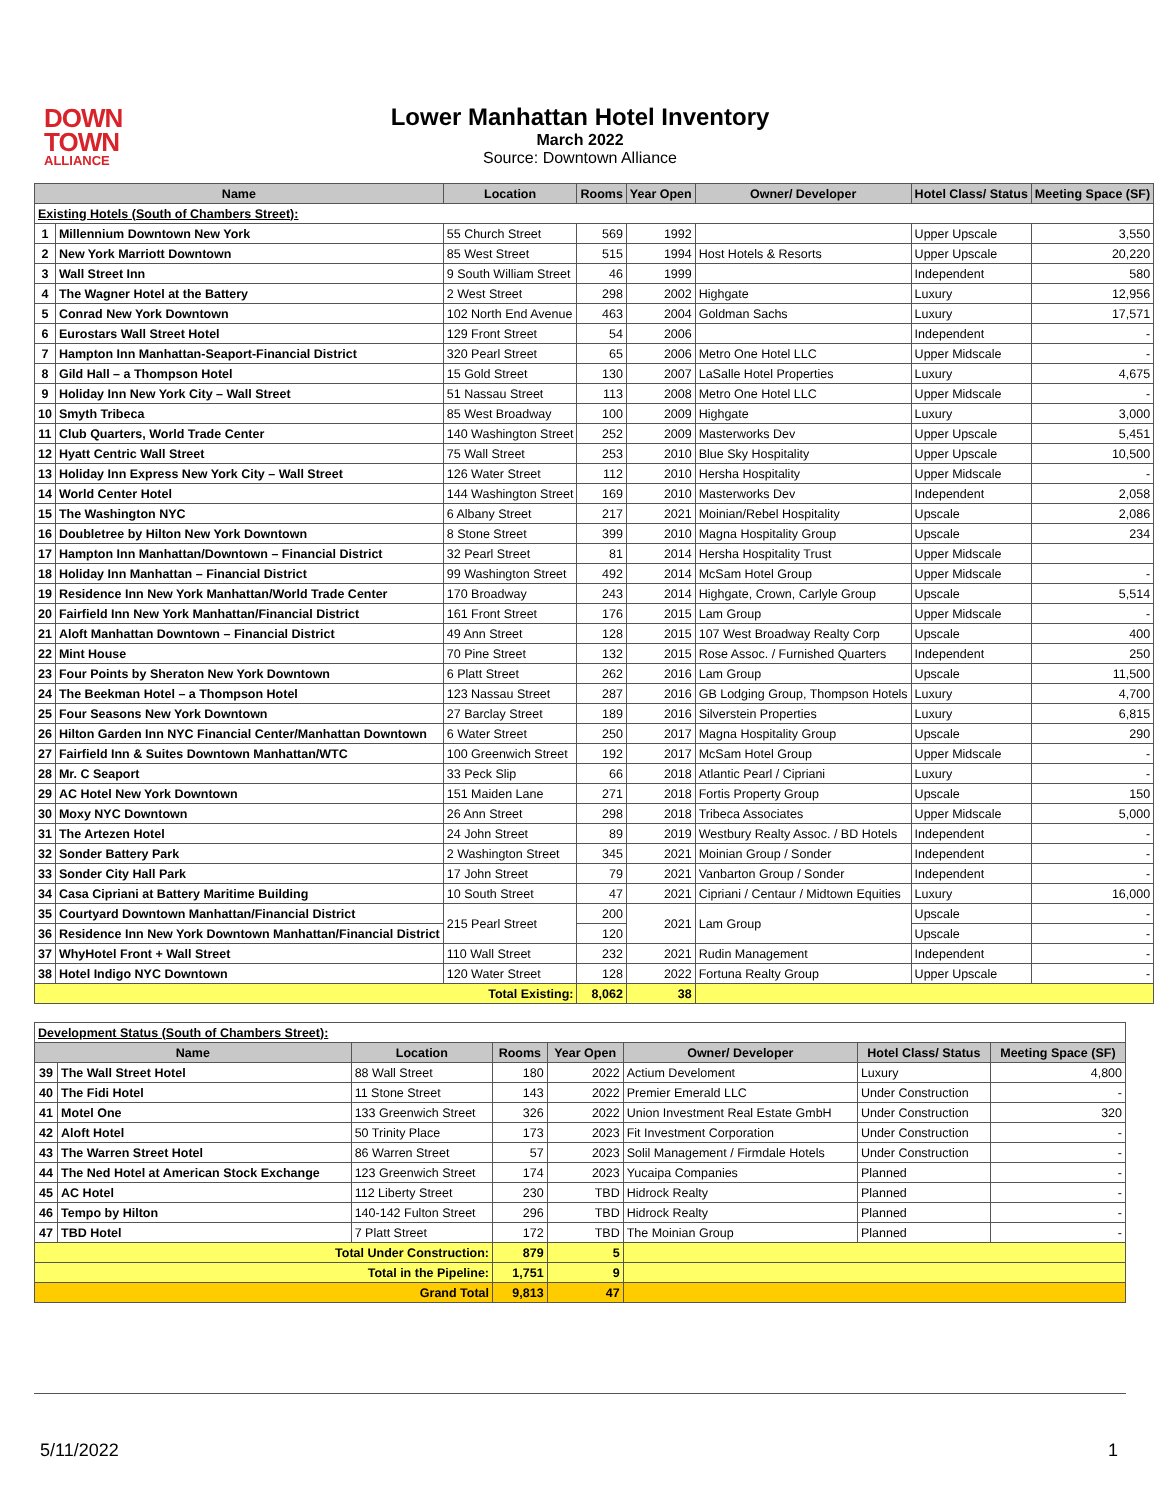DOWN
TOWN
ALLIANCE
Lower Manhattan Hotel Inventory
March 2022
Source: Downtown Alliance
| Name | | Location | Rooms | Year Open | Owner/ Developer | Hotel Class/ Status | Meeting Space (SF) |
| --- | --- | --- | --- | --- | --- | --- | --- |
| Existing Hotels (South of Chambers Street): | | | | | | | |
| 1 | Millennium Downtown New York | 55 Church Street | 569 | 1992 | | Upper Upscale | 3,550 |
| 2 | New York Marriott Downtown | 85 West Street | 515 | 1994 | Host Hotels & Resorts | Upper Upscale | 20,220 |
| 3 | Wall Street Inn | 9 South William Street | 46 | 1999 | | Independent | 580 |
| 4 | The Wagner Hotel at the Battery | 2 West Street | 298 | 2002 | Highgate | Luxury | 12,956 |
| 5 | Conrad New York Downtown | 102 North End Avenue | 463 | 2004 | Goldman Sachs | Luxury | 17,571 |
| 6 | Eurostars Wall Street Hotel | 129 Front Street | 54 | 2006 | | Independent | - |
| 7 | Hampton Inn Manhattan-Seaport-Financial District | 320 Pearl Street | 65 | 2006 | Metro One Hotel LLC | Upper Midscale | - |
| 8 | Gild Hall – a Thompson Hotel | 15 Gold Street | 130 | 2007 | LaSalle Hotel Properties | Luxury | 4,675 |
| 9 | Holiday Inn New York City – Wall Street | 51 Nassau Street | 113 | 2008 | Metro One Hotel LLC | Upper Midscale | - |
| 10 | Smyth Tribeca | 85 West Broadway | 100 | 2009 | Highgate | Luxury | 3,000 |
| 11 | Club Quarters, World Trade Center | 140 Washington Street | 252 | 2009 | Masterworks Dev | Upper Upscale | 5,451 |
| 12 | Hyatt Centric Wall Street | 75 Wall Street | 253 | 2010 | Blue Sky Hospitality | Upper Upscale | 10,500 |
| 13 | Holiday Inn Express New York City – Wall Street | 126 Water Street | 112 | 2010 | Hersha Hospitality | Upper Midscale | - |
| 14 | World Center Hotel | 144 Washington Street | 169 | 2010 | Masterworks Dev | Independent | 2,058 |
| 15 | The Washington NYC | 6 Albany Street | 217 | 2021 | Moinian/Rebel Hospitality | Upscale | 2,086 |
| 16 | Doubletree by Hilton New York Downtown | 8 Stone Street | 399 | 2010 | Magna Hospitality Group | Upscale | 234 |
| 17 | Hampton Inn Manhattan/Downtown – Financial District | 32 Pearl Street | 81 | 2014 | Hersha Hospitality Trust | Upper Midscale | |
| 18 | Holiday Inn Manhattan – Financial District | 99 Washington Street | 492 | 2014 | McSam Hotel Group | Upper Midscale | - |
| 19 | Residence Inn New York Manhattan/World Trade Center | 170 Broadway | 243 | 2014 | Highgate, Crown, Carlyle Group | Upscale | 5,514 |
| 20 | Fairfield Inn New York Manhattan/Financial District | 161 Front Street | 176 | 2015 | Lam Group | Upper Midscale | - |
| 21 | Aloft Manhattan Downtown – Financial District | 49 Ann Street | 128 | 2015 | 107 West Broadway Realty Corp | Upscale | 400 |
| 22 | Mint House | 70 Pine Street | 132 | 2015 | Rose Assoc. / Furnished Quarters | Independent | 250 |
| 23 | Four Points by Sheraton New York Downtown | 6 Platt Street | 262 | 2016 | Lam Group | Upscale | 11,500 |
| 24 | The Beekman Hotel – a Thompson Hotel | 123 Nassau Street | 287 | 2016 | GB Lodging Group, Thompson Hotels | Luxury | 4,700 |
| 25 | Four Seasons New York Downtown | 27 Barclay Street | 189 | 2016 | Silverstein Properties | Luxury | 6,815 |
| 26 | Hilton Garden Inn NYC Financial Center/Manhattan Downtown | 6 Water Street | 250 | 2017 | Magna Hospitality Group | Upscale | 290 |
| 27 | Fairfield Inn & Suites Downtown Manhattan/WTC | 100 Greenwich Street | 192 | 2017 | McSam Hotel Group | Upper Midscale | - |
| 28 | Mr. C Seaport | 33 Peck Slip | 66 | 2018 | Atlantic Pearl / Cipriani | Luxury | - |
| 29 | AC Hotel New York Downtown | 151 Maiden Lane | 271 | 2018 | Fortis Property Group | Upscale | 150 |
| 30 | Moxy NYC Downtown | 26 Ann Street | 298 | 2018 | Tribeca Associates | Upper Midscale | 5,000 |
| 31 | The Artezen Hotel | 24 John Street | 89 | 2019 | Westbury Realty Assoc. / BD Hotels | Independent | - |
| 32 | Sonder Battery Park | 2 Washington Street | 345 | 2021 | Moinian Group / Sonder | Independent | - |
| 33 | Sonder City Hall Park | 17 John Street | 79 | 2021 | Vanbarton Group / Sonder | Independent | - |
| 34 | Casa Cipriani at Battery Maritime Building | 10 South Street | 47 | 2021 | Cipriani / Centaur / Midtown Equities | Luxury | 16,000 |
| 35 | Courtyard Downtown Manhattan/Financial District | 215 Pearl Street | 200 | 2021 | Lam Group | Upscale | - |
| 36 | Residence Inn New York Downtown Manhattan/Financial District | | 120 | | | Upscale | - |
| 37 | WhyHotel Front + Wall Street | 110 Wall Street | 232 | 2021 | Rudin Management | Independent | - |
| 38 | Hotel Indigo NYC Downtown | 120 Water Street | 128 | 2022 | Fortuna Realty Group | Upper Upscale | - |
| Total Existing: | | | 8,062 | 38 | | | |
| Development Status (South of Chambers Street): | | | | | | | |
| Name | | Location | Rooms | Year Open | Owner/ Developer | Hotel Class/ Status | Meeting Space (SF) |
| 39 | The Wall Street Hotel | 88 Wall Street | 180 | 2022 | Actium Develoment | Luxury | 4,800 |
| 40 | The Fidi Hotel | 11 Stone Street | 143 | 2022 | Premier Emerald LLC | Under Construction | - |
| 41 | Motel One | 133 Greenwich Street | 326 | 2022 | Union Investment Real Estate GmbH | Under Construction | 320 |
| 42 | Aloft Hotel | 50 Trinity Place | 173 | 2023 | Fit Investment Corporation | Under Construction | - |
| 43 | The Warren Street Hotel | 86 Warren Street | 57 | 2023 | Solil Management / Firmdale Hotels | Under Construction | - |
| 44 | The Ned Hotel at American Stock Exchange | 123 Greenwich Street | 174 | 2023 | Yucaipa Companies | Planned | - |
| 45 | AC Hotel | 112 Liberty Street | 230 | TBD | Hidrock Realty | Planned | - |
| 46 | Tempo by Hilton | 140-142 Fulton Street | 296 | TBD | Hidrock Realty | Planned | - |
| 47 | TBD Hotel | 7 Platt Street | 172 | TBD | The Moinian Group | Planned | - |
| Total Under Construction: | | | 879 | 5 | | | |
| Total in the Pipeline: | | | 1,751 | 9 | | | |
| Grand Total | | | 9,813 | 47 | | | |
5/11/2022 1